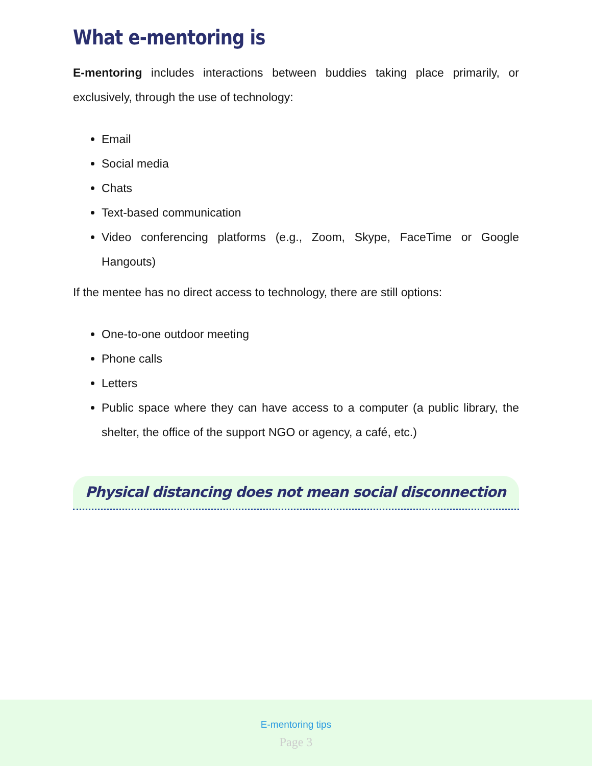What e-mentoring is
E-mentoring includes interactions between buddies taking place primarily, or exclusively, through the use of technology:
Email
Social media
Chats
Text-based communication
Video conferencing platforms (e.g., Zoom, Skype, FaceTime or Google Hangouts)
If the mentee has no direct access to technology, there are still options:
One-to-one outdoor meeting
Phone calls
Letters
Public space where they can have access to a computer (a public library, the shelter, the office of the support NGO or agency, a café, etc.)
Physical distancing does not mean social disconnection
E-mentoring tips
Page 3